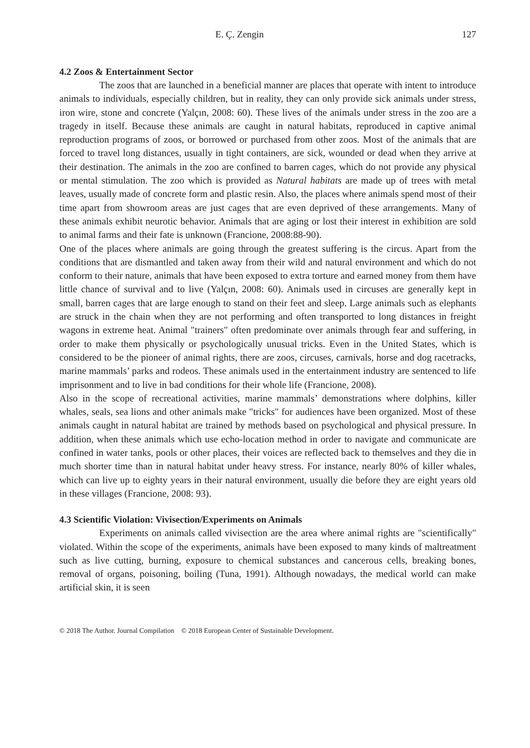E. Ç. Zengin 127
4.2 Zoos & Entertainment Sector
The zoos that are launched in a beneficial manner are places that operate with intent to introduce animals to individuals, especially children, but in reality, they can only provide sick animals under stress, iron wire, stone and concrete (Yalçın, 2008: 60). These lives of the animals under stress in the zoo are a tragedy in itself. Because these animals are caught in natural habitats, reproduced in captive animal reproduction programs of zoos, or borrowed or purchased from other zoos. Most of the animals that are forced to travel long distances, usually in tight containers, are sick, wounded or dead when they arrive at their destination. The animals in the zoo are confined to barren cages, which do not provide any physical or mental stimulation. The zoo which is provided as Natural habitats are made up of trees with metal leaves, usually made of concrete form and plastic resin. Also, the places where animals spend most of their time apart from showroom areas are just cages that are even deprived of these arrangements. Many of these animals exhibit neurotic behavior. Animals that are aging or lost their interest in exhibition are sold to animal farms and their fate is unknown (Francione, 2008:88-90).
One of the places where animals are going through the greatest suffering is the circus. Apart from the conditions that are dismantled and taken away from their wild and natural environment and which do not conform to their nature, animals that have been exposed to extra torture and earned money from them have little chance of survival and to live (Yalçın, 2008: 60). Animals used in circuses are generally kept in small, barren cages that are large enough to stand on their feet and sleep. Large animals such as elephants are struck in the chain when they are not performing and often transported to long distances in freight wagons in extreme heat. Animal "trainers" often predominate over animals through fear and suffering, in order to make them physically or psychologically unusual tricks. Even in the United States, which is considered to be the pioneer of animal rights, there are zoos, circuses, carnivals, horse and dog racetracks, marine mammals’ parks and rodeos. These animals used in the entertainment industry are sentenced to life imprisonment and to live in bad conditions for their whole life (Francione, 2008).
Also in the scope of recreational activities, marine mammals’ demonstrations where dolphins, killer whales, seals, sea lions and other animals make "tricks" for audiences have been organized. Most of these animals caught in natural habitat are trained by methods based on psychological and physical pressure. In addition, when these animals which use echo-location method in order to navigate and communicate are confined in water tanks, pools or other places, their voices are reflected back to themselves and they die in much shorter time than in natural habitat under heavy stress. For instance, nearly 80% of killer whales, which can live up to eighty years in their natural environment, usually die before they are eight years old in these villages (Francione, 2008: 93).
4.3 Scientific Violation: Vivisection/Experiments on Animals
Experiments on animals called vivisection are the area where animal rights are "scientifically" violated. Within the scope of the experiments, animals have been exposed to many kinds of maltreatment such as live cutting, burning, exposure to chemical substances and cancerous cells, breaking bones, removal of organs, poisoning, boiling (Tuna, 1991). Although nowadays, the medical world can make artificial skin, it is seen
© 2018 The Author. Journal Compilation © 2018 European Center of Sustainable Development.